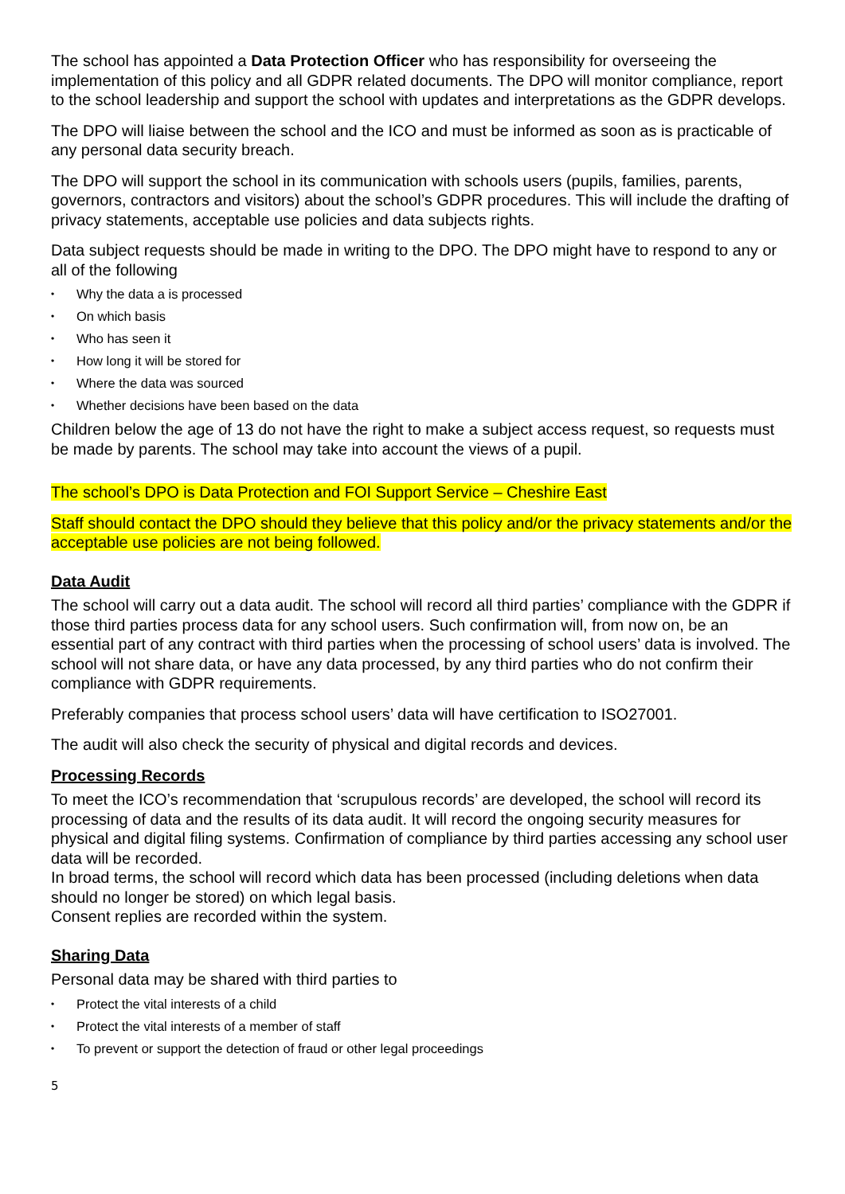The school has appointed a Data Protection Officer who has responsibility for overseeing the implementation of this policy and all GDPR related documents. The DPO will monitor compliance, report to the school leadership and support the school with updates and interpretations as the GDPR develops.
The DPO will liaise between the school and the ICO and must be informed as soon as is practicable of any personal data security breach.
The DPO will support the school in its communication with schools users (pupils, families, parents, governors, contractors and visitors) about the school’s GDPR procedures. This will include the drafting of privacy statements, acceptable use policies and data subjects rights.
Data subject requests should be made in writing to the DPO. The DPO might have to respond to any or all of the following
• Why the data a is processed
• On which basis
• Who has seen it
• How long it will be stored for
• Where the data was sourced
• Whether decisions have been based on the data
Children below the age of 13 do not have the right to make a subject access request, so requests must be made by parents. The school may take into account the views of a pupil.
The school’s DPO is Data Protection and FOI Support Service – Cheshire East
Staff should contact the DPO should they believe that this policy and/or the privacy statements and/or the acceptable use policies are not being followed.
Data Audit
The school will carry out a data audit. The school will record all third parties’ compliance with the GDPR if those third parties process data for any school users. Such confirmation will, from now on, be an essential part of any contract with third parties when the processing of school users’ data is involved. The school will not share data, or have any data processed, by any third parties who do not confirm their compliance with GDPR requirements.
Preferably companies that process school users’ data will have certification to ISO27001.
The audit will also check the security of physical and digital records and devices.
Processing Records
To meet the ICO’s recommendation that ‘scrupulous records’ are developed, the school will record its processing of data and the results of its data audit. It will record the ongoing security measures for physical and digital filing systems. Confirmation of compliance by third parties accessing any school user data will be recorded.
In broad terms, the school will record which data has been processed (including deletions when data should no longer be stored) on which legal basis.
Consent replies are recorded within the system.
Sharing Data
Personal data may be shared with third parties to
• Protect the vital interests of a child
• Protect the vital interests of a member of staff
• To prevent or support the detection of fraud or other legal proceedings
5